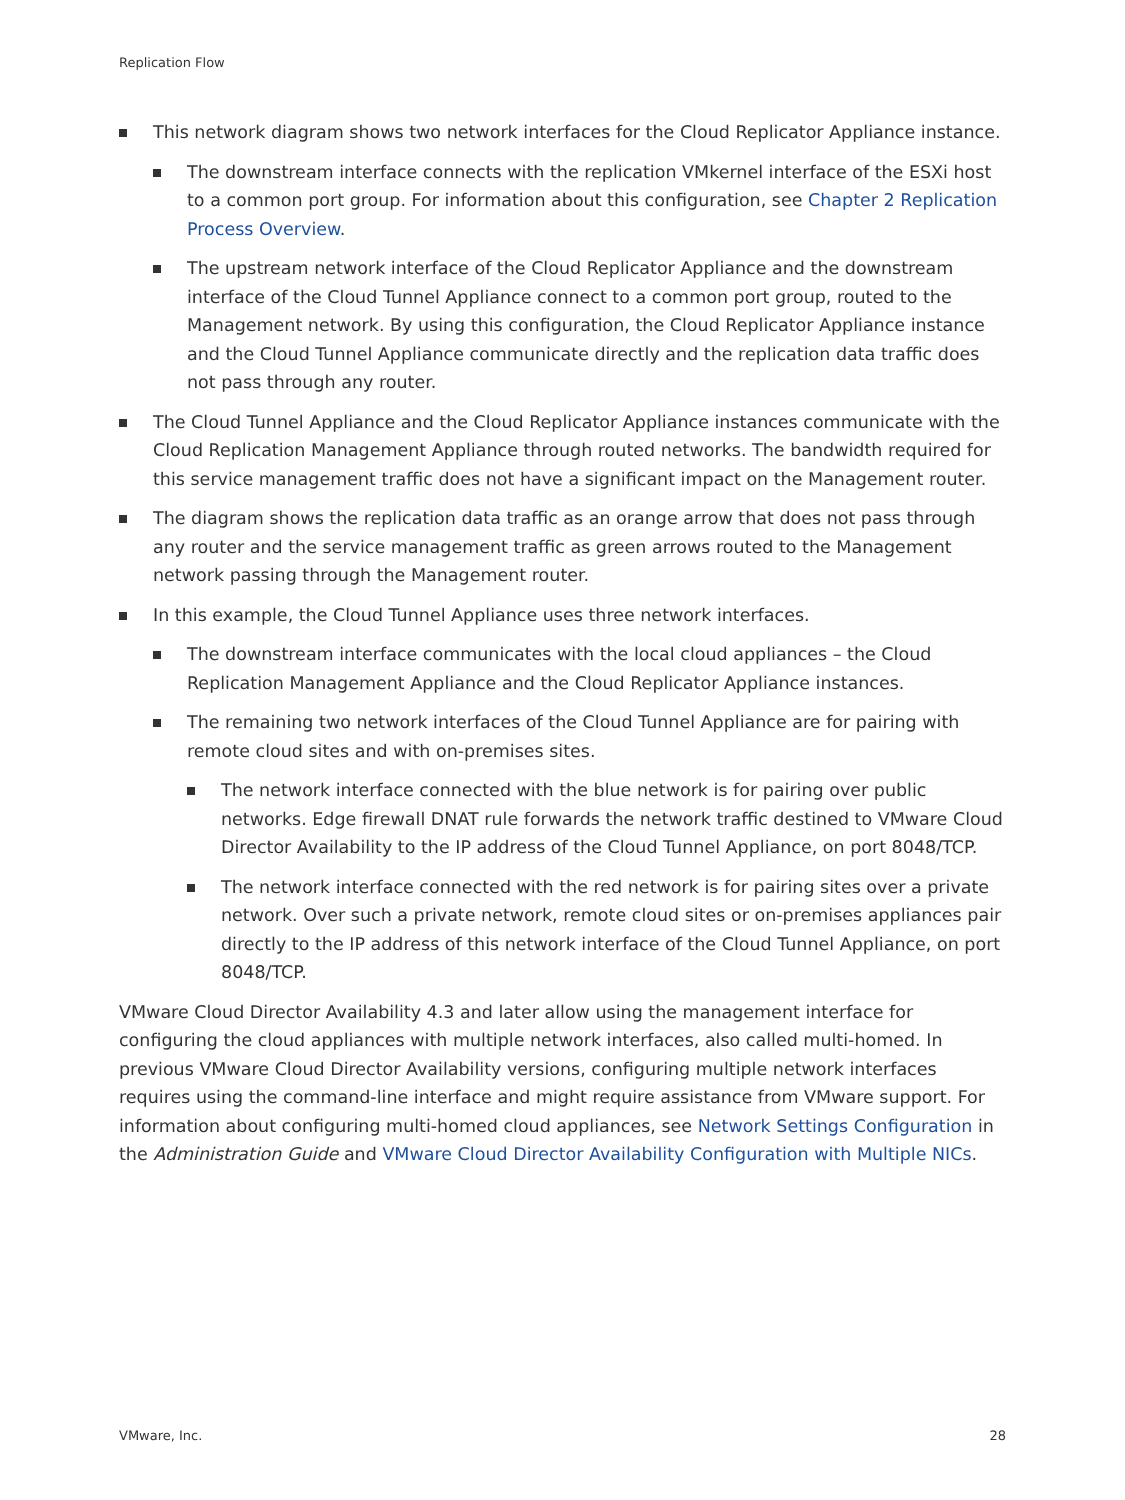Replication Flow
This network diagram shows two network interfaces for the Cloud Replicator Appliance instance.
The downstream interface connects with the replication VMkernel interface of the ESXi host to a common port group. For information about this configuration, see Chapter 2 Replication Process Overview.
The upstream network interface of the Cloud Replicator Appliance and the downstream interface of the Cloud Tunnel Appliance connect to a common port group, routed to the Management network. By using this configuration, the Cloud Replicator Appliance instance and the Cloud Tunnel Appliance communicate directly and the replication data traffic does not pass through any router.
The Cloud Tunnel Appliance and the Cloud Replicator Appliance instances communicate with the Cloud Replication Management Appliance through routed networks. The bandwidth required for this service management traffic does not have a significant impact on the Management router.
The diagram shows the replication data traffic as an orange arrow that does not pass through any router and the service management traffic as green arrows routed to the Management network passing through the Management router.
In this example, the Cloud Tunnel Appliance uses three network interfaces.
The downstream interface communicates with the local cloud appliances – the Cloud Replication Management Appliance and the Cloud Replicator Appliance instances.
The remaining two network interfaces of the Cloud Tunnel Appliance are for pairing with remote cloud sites and with on-premises sites.
The network interface connected with the blue network is for pairing over public networks. Edge firewall DNAT rule forwards the network traffic destined to VMware Cloud Director Availability to the IP address of the Cloud Tunnel Appliance, on port 8048/TCP.
The network interface connected with the red network is for pairing sites over a private network. Over such a private network, remote cloud sites or on-premises appliances pair directly to the IP address of this network interface of the Cloud Tunnel Appliance, on port 8048/TCP.
VMware Cloud Director Availability 4.3 and later allow using the management interface for configuring the cloud appliances with multiple network interfaces, also called multi-homed. In previous VMware Cloud Director Availability versions, configuring multiple network interfaces requires using the command-line interface and might require assistance from VMware support. For information about configuring multi-homed cloud appliances, see Network Settings Configuration in the Administration Guide and VMware Cloud Director Availability Configuration with Multiple NICs.
VMware, Inc. 28